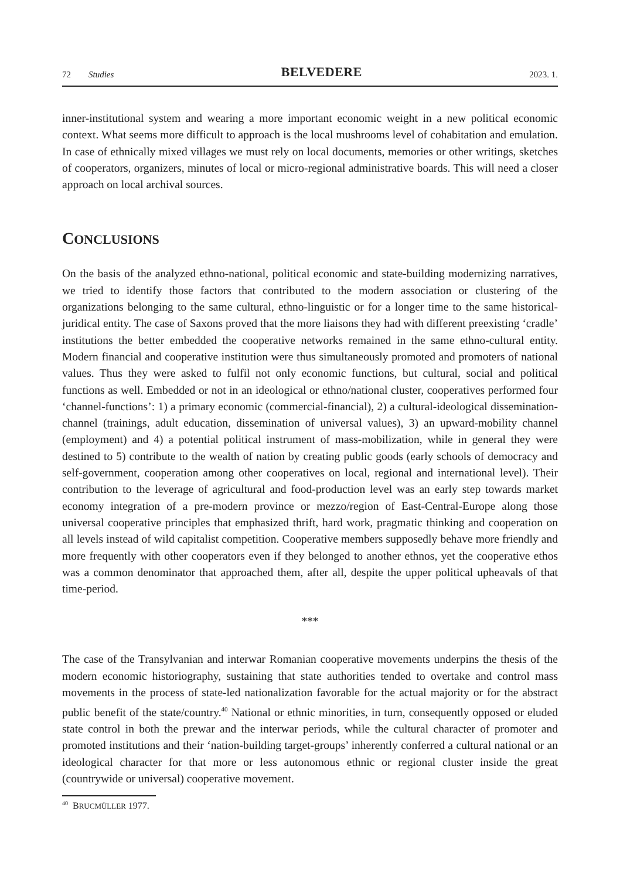72 Studies
BELVEDERE
2023. 1.
inner-institutional system and wearing a more important economic weight in a new political economic context. What seems more difficult to approach is the local mushrooms level of cohabitation and emulation. In case of ethnically mixed villages we must rely on local documents, memories or other writings, sketches of cooperators, organizers, minutes of local or micro-regional administrative boards. This will need a closer approach on local archival sources.
CONCLUSIONS
On the basis of the analyzed ethno-national, political economic and state-building modernizing narratives, we tried to identify those factors that contributed to the modern association or clustering of the organizations belonging to the same cultural, ethno-linguistic or for a longer time to the same historical-juridical entity. The case of Saxons proved that the more liaisons they had with different preexisting ‘cradle’ institutions the better embedded the cooperative networks remained in the same ethno-cultural entity. Modern financial and cooperative institution were thus simultaneously promoted and promoters of national values. Thus they were asked to fulfil not only economic functions, but cultural, social and political functions as well. Embedded or not in an ideological or ethno/national cluster, cooperatives performed four ‘channel-functions’: 1) a primary economic (commercial-financial), 2) a cultural-ideological dissemination-channel (trainings, adult education, dissemination of universal values), 3) an upward-mobility channel (employment) and 4) a potential political instrument of mass-mobilization, while in general they were destined to 5) contribute to the wealth of nation by creating public goods (early schools of democracy and self-government, cooperation among other cooperatives on local, regional and international level). Their contribution to the leverage of agricultural and food-production level was an early step towards market economy integration of a pre-modern province or mezzo/region of East-Central-Europe along those universal cooperative principles that emphasized thrift, hard work, pragmatic thinking and cooperation on all levels instead of wild capitalist competition. Cooperative members supposedly behave more friendly and more frequently with other cooperators even if they belonged to another ethnos, yet the cooperative ethos was a common denominator that approached them, after all, despite the upper political upheavals of that time-period.
***
The case of the Transylvanian and interwar Romanian cooperative movements underpins the thesis of the modern economic historiography, sustaining that state authorities tended to overtake and control mass movements in the process of state-led nationalization favorable for the actual majority or for the abstract public benefit of the state/country.<sup>40</sup> National or ethnic minorities, in turn, consequently opposed or eluded state control in both the prewar and the interwar periods, while the cultural character of promoter and promoted institutions and their ‘nation-building target-groups’ inherently conferred a cultural national or an ideological character for that more or less autonomous ethnic or regional cluster inside the great (countrywide or universal) cooperative movement.
<sup>40</sup> BRUCMÜLLER 1977.